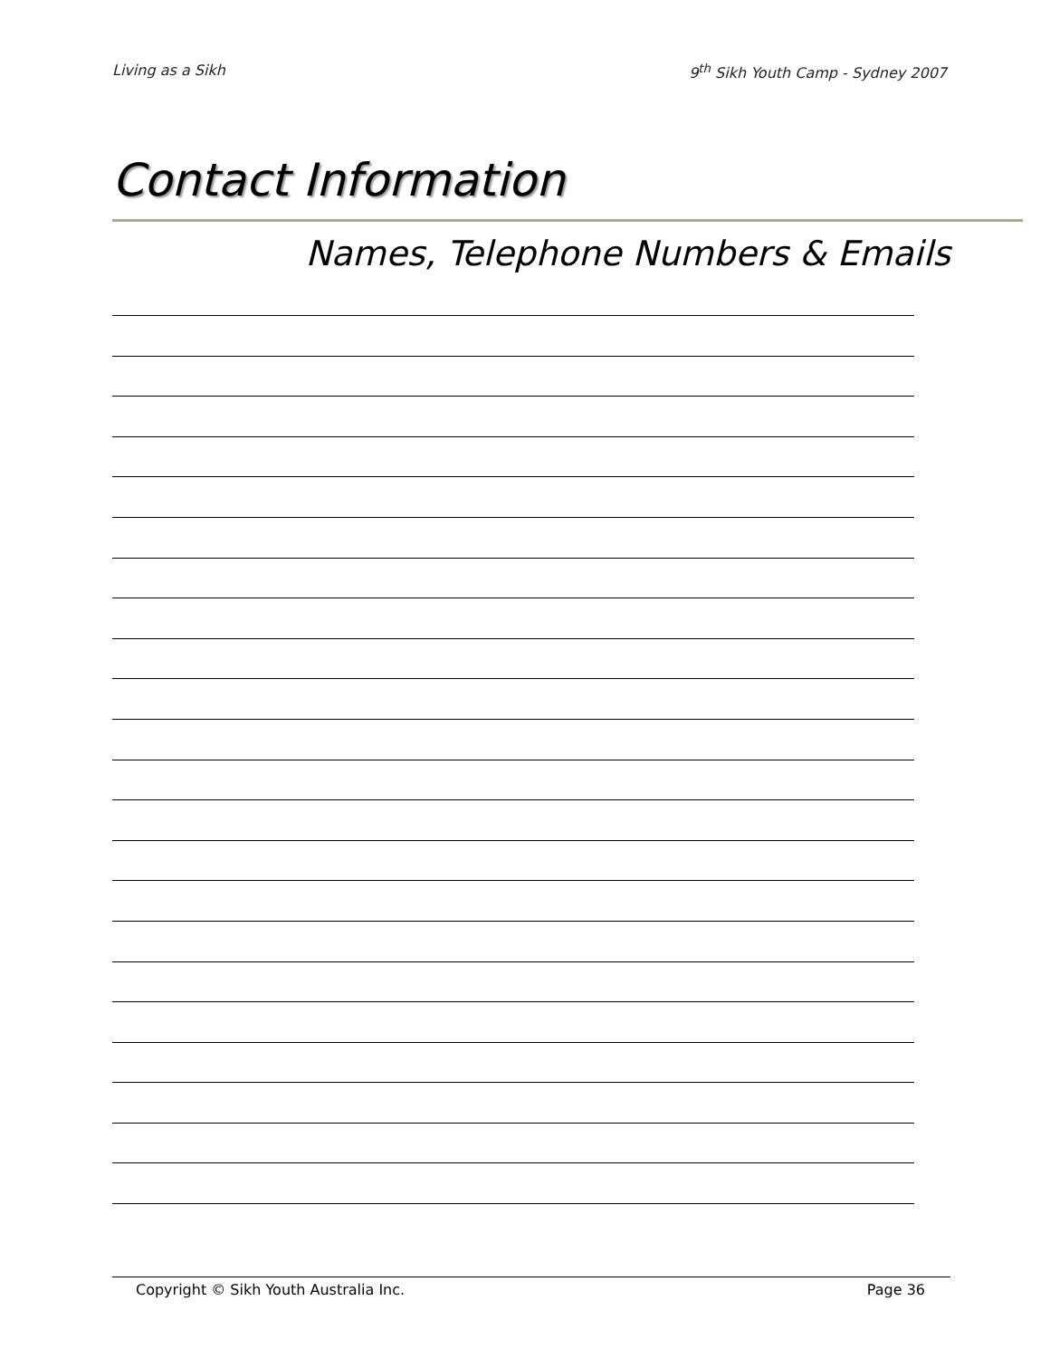Living as a Sikh 9<sup>th</sup> Sikh Youth Camp - Sydney 2007
Contact Information
Names, Telephone Numbers & Emails
Copyright © Sikh Youth Australia Inc. Page 36